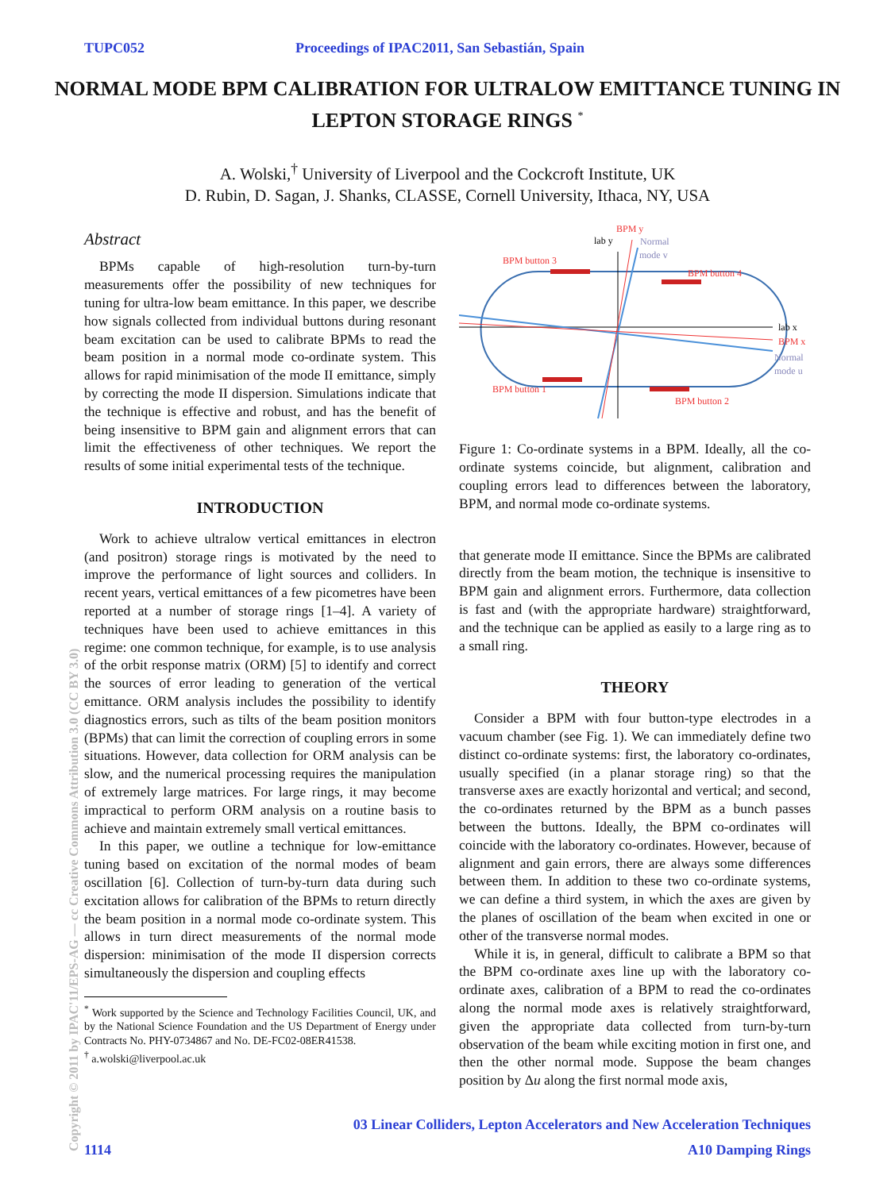TUPC052 Proceedings of IPAC2011, San Sebastián, Spain
NORMAL MODE BPM CALIBRATION FOR ULTRALOW EMITTANCE TUNING IN LEPTON STORAGE RINGS <sup>*</sup>
A. Wolski,<sup>†</sup> University of Liverpool and the Cockcroft Institute, UK
D. Rubin, D. Sagan, J. Shanks, CLASSE, Cornell University, Ithaca, NY, USA
Abstract
BPMs capable of high-resolution turn-by-turn measurements offer the possibility of new techniques for tuning for ultra-low beam emittance. In this paper, we describe how signals collected from individual buttons during resonant beam excitation can be used to calibrate BPMs to read the beam position in a normal mode co-ordinate system. This allows for rapid minimisation of the mode II emittance, simply by correcting the mode II dispersion. Simulations indicate that the technique is effective and robust, and has the benefit of being insensitive to BPM gain and alignment errors that can limit the effectiveness of other techniques. We report the results of some initial experimental tests of the technique.
INTRODUCTION
Work to achieve ultralow vertical emittances in electron (and positron) storage rings is motivated by the need to improve the performance of light sources and colliders. In recent years, vertical emittances of a few picometres have been reported at a number of storage rings [1–4]. A variety of techniques have been used to achieve emittances in this regime: one common technique, for example, is to use analysis of the orbit response matrix (ORM) [5] to identify and correct the sources of error leading to generation of the vertical emittance. ORM analysis includes the possibility to identify diagnostics errors, such as tilts of the beam position monitors (BPMs) that can limit the correction of coupling errors in some situations. However, data collection for ORM analysis can be slow, and the numerical processing requires the manipulation of extremely large matrices. For large rings, it may become impractical to perform ORM analysis on a routine basis to achieve and maintain extremely small vertical emittances.
In this paper, we outline a technique for low-emittance tuning based on excitation of the normal modes of beam oscillation [6]. Collection of turn-by-turn data during such excitation allows for calibration of the BPMs to return directly the beam position in a normal mode co-ordinate system. This allows in turn direct measurements of the normal mode dispersion: minimisation of the mode II dispersion corrects simultaneously the dispersion and coupling effects
<sup>*</sup> Work supported by the Science and Technology Facilities Council, UK, and by the National Science Foundation and the US Department of Energy under Contracts No. PHY-0734867 and No. DE-FC02-08ER41538.
<sup>†</sup> a.wolski@liverpool.ac.uk
BPM button 3
BPM button 4
BPM button 1
BPM button 2
BPM y
lab y
Normal
mode v
lab x
BPM x
Normal
mode u
Figure 1: Co-ordinate systems in a BPM. Ideally, all the co-ordinate systems coincide, but alignment, calibration and coupling errors lead to differences between the laboratory, BPM, and normal mode co-ordinate systems.
that generate mode II emittance. Since the BPMs are calibrated directly from the beam motion, the technique is insensitive to BPM gain and alignment errors. Furthermore, data collection is fast and (with the appropriate hardware) straightforward, and the technique can be applied as easily to a large ring as to a small ring.
THEORY
Consider a BPM with four button-type electrodes in a vacuum chamber (see Fig. 1). We can immediately define two distinct co-ordinate systems: first, the laboratory co-ordinates, usually specified (in a planar storage ring) so that the transverse axes are exactly horizontal and vertical; and second, the co-ordinates returned by the BPM as a bunch passes between the buttons. Ideally, the BPM co-ordinates will coincide with the laboratory co-ordinates. However, because of alignment and gain errors, there are always some differences between them. In addition to these two co-ordinate systems, we can define a third system, in which the axes are given by the planes of oscillation of the beam when excited in one or other of the transverse normal modes.
While it is, in general, difficult to calibrate a BPM so that the BPM co-ordinate axes line up with the laboratory co-ordinate axes, calibration of a BPM to read the co-ordinates along the normal mode axes is relatively straightforward, given the appropriate data collected from turn-by-turn observation of the beam while exciting motion in first one, and then the other normal mode. Suppose the beam changes position by Δu along the first normal mode axis,
Copyright © 2011 by IPAC'11/EPS-AG — cc Creative Commons Attribution 3.0 (CC BY 3.0)
03 Linear Colliders, Lepton Accelerators and New Acceleration Techniques
1114 A10 Damping Rings